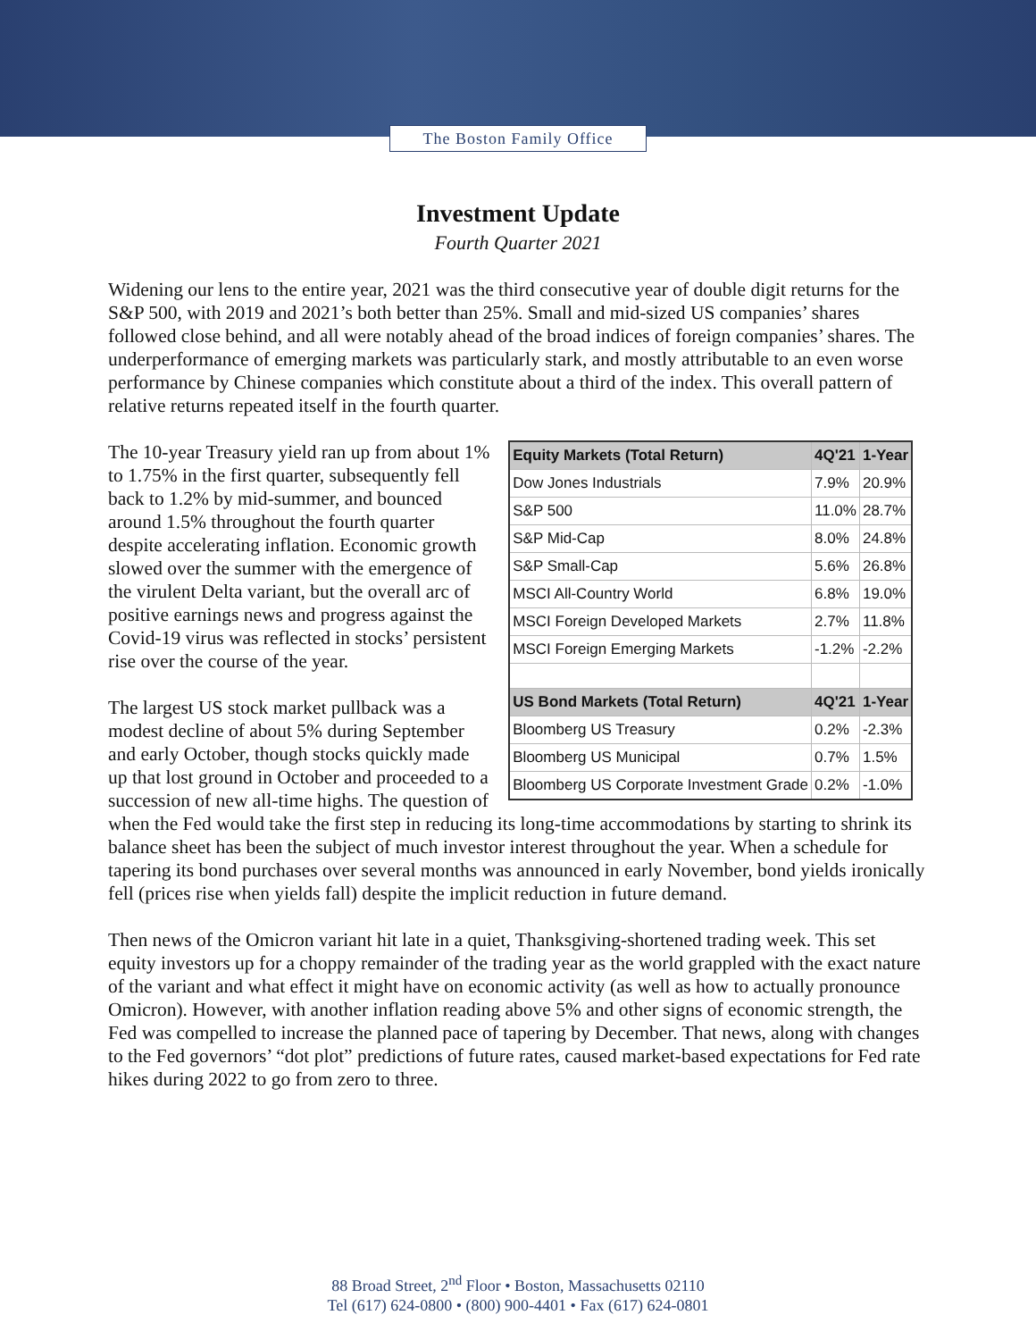The Boston Family Office
Investment Update
Fourth Quarter 2021
Widening our lens to the entire year, 2021 was the third consecutive year of double digit returns for the S&P 500, with 2019 and 2021’s both better than 25%. Small and mid-sized US companies’ shares followed close behind, and all were notably ahead of the broad indices of foreign companies’ shares. The underperformance of emerging markets was particularly stark, and mostly attributable to an even worse performance by Chinese companies which constitute about a third of the index. This overall pattern of relative returns repeated itself in the fourth quarter.
| Equity Markets (Total Return) | 4Q'21 | 1-Year |
| --- | --- | --- |
| Dow Jones Industrials | 7.9% | 20.9% |
| S&P 500 | 11.0% | 28.7% |
| S&P Mid-Cap | 8.0% | 24.8% |
| S&P Small-Cap | 5.6% | 26.8% |
| MSCI All-Country World | 6.8% | 19.0% |
| MSCI Foreign Developed Markets | 2.7% | 11.8% |
| MSCI Foreign Emerging Markets | -1.2% | -2.2% |
| US Bond Markets (Total Return) | 4Q'21 | 1-Year |
| Bloomberg US Treasury | 0.2% | -2.3% |
| Bloomberg US Municipal | 0.7% | 1.5% |
| Bloomberg US Corporate Investment Grade | 0.2% | -1.0% |
The 10-year Treasury yield ran up from about 1% to 1.75% in the first quarter, subsequently fell back to 1.2% by mid-summer, and bounced around 1.5% throughout the fourth quarter despite accelerating inflation. Economic growth slowed over the summer with the emergence of the virulent Delta variant, but the overall arc of positive earnings news and progress against the Covid-19 virus was reflected in stocks’ persistent rise over the course of the year.
The largest US stock market pullback was a modest decline of about 5% during September and early October, though stocks quickly made up that lost ground in October and proceeded to a succession of new all-time highs. The question of when the Fed would take the first step in reducing its long-time accommodations by starting to shrink its balance sheet has been the subject of much investor interest throughout the year. When a schedule for tapering its bond purchases over several months was announced in early November, bond yields ironically fell (prices rise when yields fall) despite the implicit reduction in future demand.
Then news of the Omicron variant hit late in a quiet, Thanksgiving-shortened trading week. This set equity investors up for a choppy remainder of the trading year as the world grappled with the exact nature of the variant and what effect it might have on economic activity (as well as how to actually pronounce Omicron). However, with another inflation reading above 5% and other signs of economic strength, the Fed was compelled to increase the planned pace of tapering by December. That news, along with changes to the Fed governors’ “dot plot” predictions of future rates, caused market-based expectations for Fed rate hikes during 2022 to go from zero to three.
88 Broad Street, 2<sup>nd</sup> Floor • Boston, Massachusetts 02110
Tel (617) 624-0800 • (800) 900-4401 • Fax (617) 624-0801